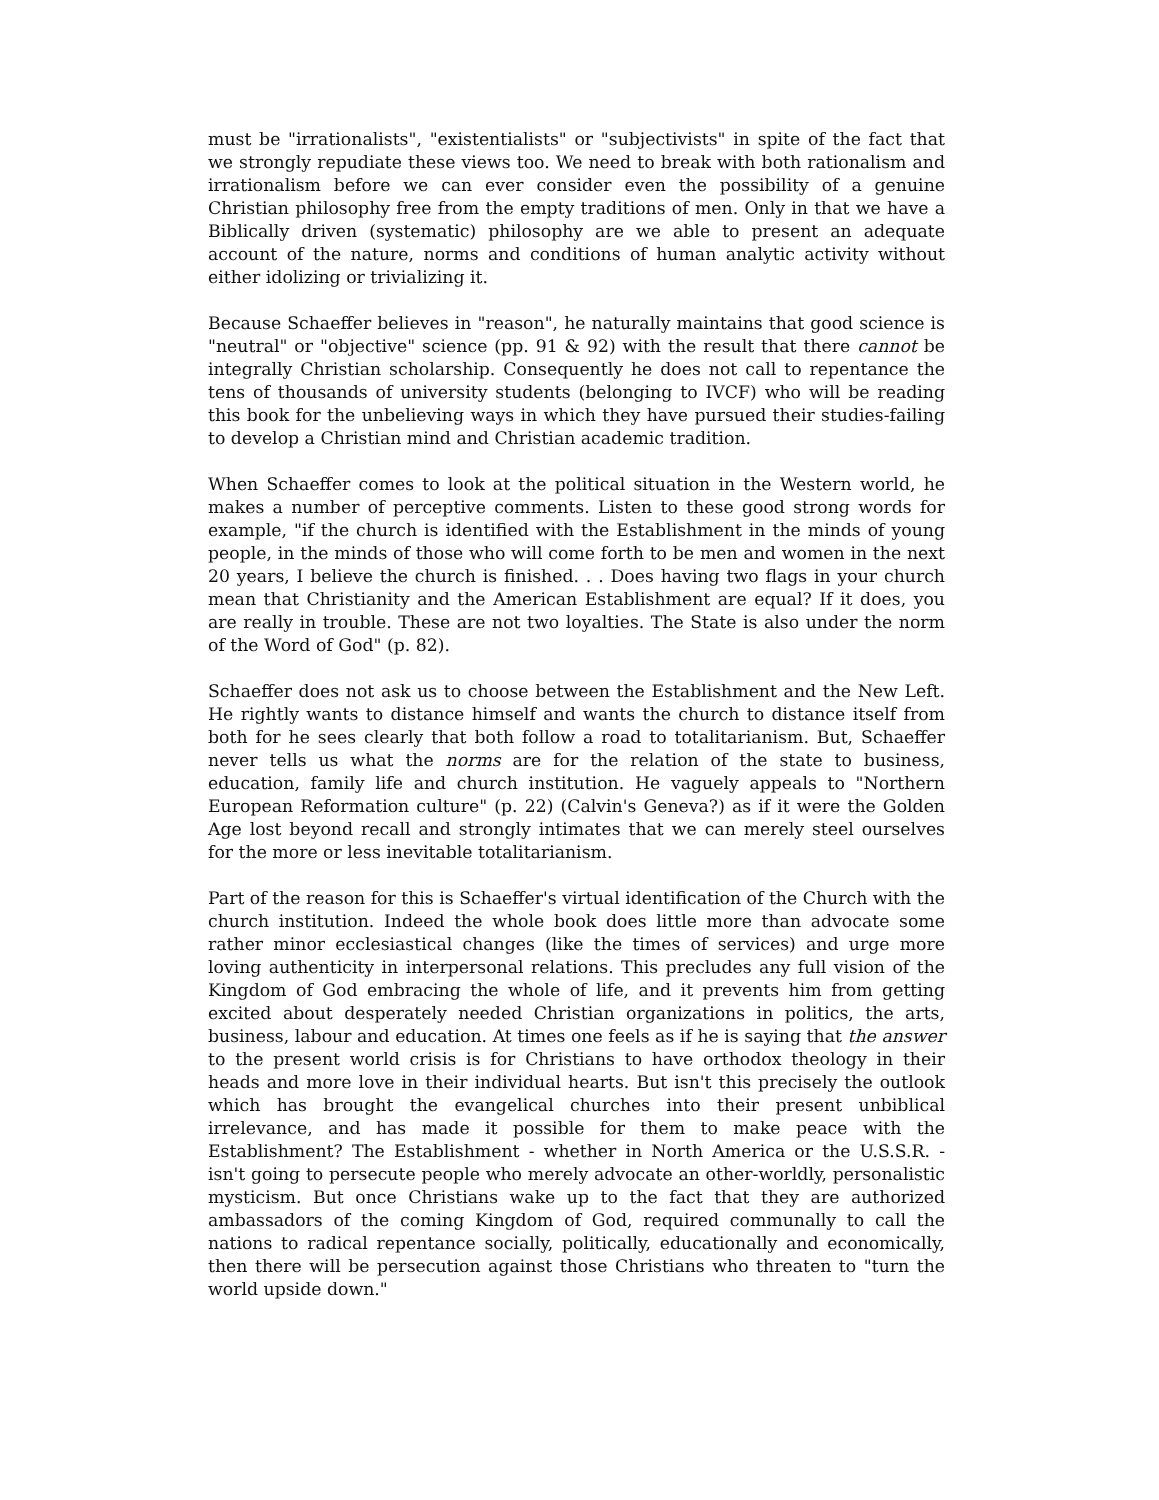must be "irrationalists", "existentialists" or "subjectivists" in spite of the fact that we strongly repudiate these views too. We need to break with both rationalism and irrationalism before we can ever consider even the possibility of a genuine Christian philosophy free from the empty traditions of men. Only in that we have a Biblically driven (systematic) philosophy are we able to present an adequate account of the nature, norms and conditions of human analytic activity without either idolizing or trivializing it.
Because Schaeffer believes in "reason", he naturally maintains that good science is "neutral" or "objective" science (pp. 91 & 92) with the result that there cannot be integrally Christian scholarship. Consequently he does not call to repentance the tens of thousands of university students (belonging to IVCF) who will be reading this book for the unbelieving ways in which they have pursued their studies-failing to develop a Christian mind and Christian academic tradition.
When Schaeffer comes to look at the political situation in the Western world, he makes a number of perceptive comments. Listen to these good strong words for example, "if the church is identified with the Establishment in the minds of young people, in the minds of those who will come forth to be men and women in the next 20 years, I believe the church is finished. . . Does having two flags in your church mean that Christianity and the American Establishment are equal? If it does, you are really in trouble. These are not two loyalties. The State is also under the norm of the Word of God" (p. 82).
Schaeffer does not ask us to choose between the Establishment and the New Left. He rightly wants to distance himself and wants the church to distance itself from both for he sees clearly that both follow a road to totalitarianism. But, Schaeffer never tells us what the norms are for the relation of the state to business, education, family life and church institution. He vaguely appeals to "Northern European Reformation culture" (p. 22) (Calvin's Geneva?) as if it were the Golden Age lost beyond recall and strongly intimates that we can merely steel ourselves for the more or less inevitable totalitarianism.
Part of the reason for this is Schaeffer's virtual identification of the Church with the church institution. Indeed the whole book does little more than advocate some rather minor ecclesiastical changes (like the times of services) and urge more loving authenticity in interpersonal relations. This precludes any full vision of the Kingdom of God embracing the whole of life, and it prevents him from getting excited about desperately needed Christian organizations in politics, the arts, business, labour and education. At times one feels as if he is saying that the answer to the present world crisis is for Christians to have orthodox theology in their heads and more love in their individual hearts. But isn't this precisely the outlook which has brought the evangelical churches into their present unbiblical irrelevance, and has made it possible for them to make peace with the Establishment? The Establishment - whether in North America or the U.S.S.R. - isn't going to persecute people who merely advocate an other-worldly, personalistic mysticism. But once Christians wake up to the fact that they are authorized ambassadors of the coming Kingdom of God, required communally to call the nations to radical repentance socially, politically, educationally and economically, then there will be persecution against those Christians who threaten to "turn the world upside down."